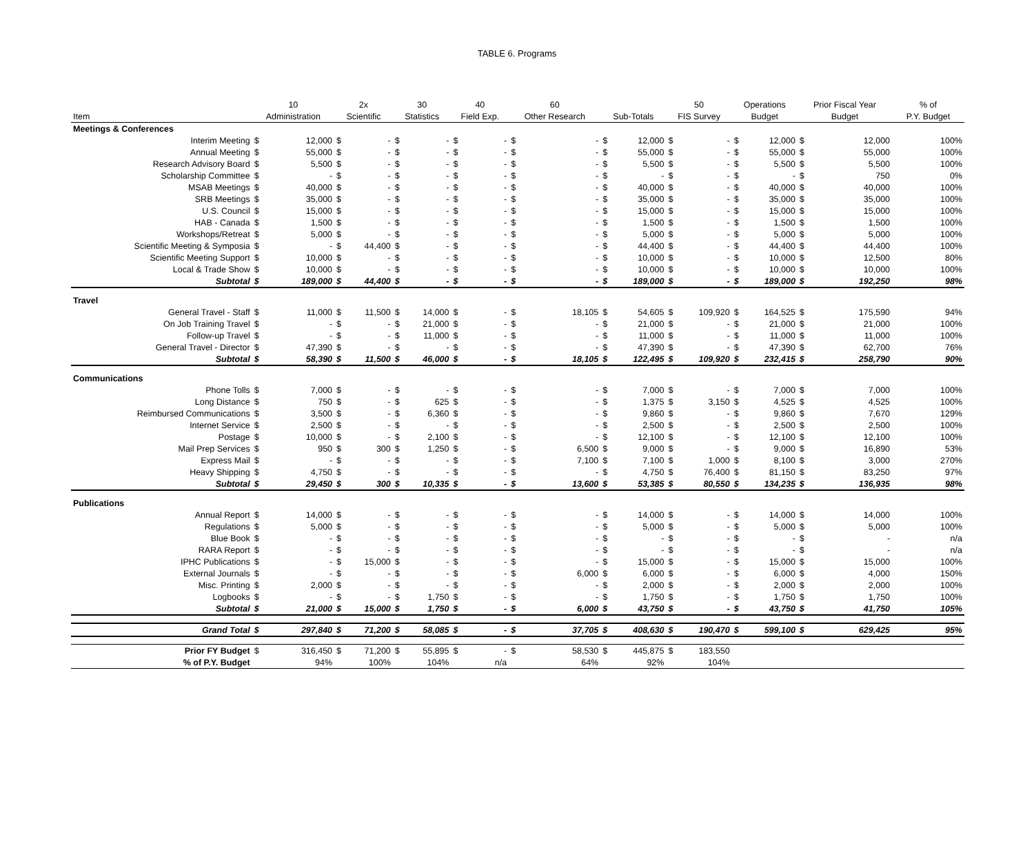TABLE 6. Programs
| | 10 | | 2x | | 30 | | 40 | | 60 | | | | 50 | | Operations | | Prior Fiscal Year | | % of |
| --- | --- | --- | --- | --- | --- | --- | --- | --- | --- | --- | --- | --- | --- | --- | --- | --- | --- | --- | --- |
| Item | Administration | | Scientific | | Statistics | | Field Exp. | | Other Research | | Sub-Totals | | FIS Survey | | Budget | | Budget | | P.Y. Budget |
| Meetings & Conferences | | | | | | | | | | | | | | | | | | | |
| Interim Meeting | $ | 12,000 | $ | - | $ | - | $ | - | $ | - | $ | 12,000 | $ | - | $ | 12,000 | $ | 12,000 | 100% |
| Annual Meeting | $ | 55,000 | $ | - | $ | - | $ | - | $ | - | $ | 55,000 | $ | - | $ | 55,000 | $ | 55,000 | 100% |
| Research Advisory Board | $ | 5,500 | $ | - | $ | - | $ | - | $ | - | $ | 5,500 | $ | - | $ | 5,500 | $ | 5,500 | 100% |
| Scholarship Committee | $ | - | $ | - | $ | - | $ | - | $ | - | $ | - | $ | - | $ | - | $ | 750 | 0% |
| MSAB Meetings | $ | 40,000 | $ | - | $ | - | $ | - | $ | - | $ | 40,000 | $ | - | $ | 40,000 | $ | 40,000 | 100% |
| SRB Meetings | $ | 35,000 | $ | - | $ | - | $ | - | $ | - | $ | 35,000 | $ | - | $ | 35,000 | $ | 35,000 | 100% |
| U.S. Council | $ | 15,000 | $ | - | $ | - | $ | - | $ | - | $ | 15,000 | $ | - | $ | 15,000 | $ | 15,000 | 100% |
| HAB - Canada | $ | 1,500 | $ | - | $ | - | $ | - | $ | - | $ | 1,500 | $ | - | $ | 1,500 | $ | 1,500 | 100% |
| Workshops/Retreat | $ | 5,000 | $ | - | $ | - | $ | - | $ | - | $ | 5,000 | $ | - | $ | 5,000 | $ | 5,000 | 100% |
| Scientific Meeting & Symposia | $ | - | $ | 44,400 | $ | - | $ | - | $ | - | $ | 44,400 | $ | - | $ | 44,400 | $ | 44,400 | 100% |
| Scientific Meeting Support | $ | 10,000 | $ | - | $ | - | $ | - | $ | - | $ | 10,000 | $ | - | $ | 10,000 | $ | 12,500 | 80% |
| Local & Trade Show | $ | 10,000 | $ | - | $ | - | $ | - | $ | - | $ | 10,000 | $ | - | $ | 10,000 | $ | 10,000 | 100% |
| Subtotal | $ | 189,000 | $ | 44,400 | $ | - | $ | - | $ | - | $ | 189,000 | $ | - | $ | 189,000 | $ | 192,250 | 98% |
| Travel | | | | | | | | | | | | | | | | | | | |
| General Travel - Staff | $ | 11,000 | $ | 11,500 | $ | 14,000 | $ | - | $ | 18,105 | $ | 54,605 | $ | 109,920 | $ | 164,525 | $ | 175,590 | 94% |
| On Job Training Travel | $ | - | $ | - | $ | 21,000 | $ | - | $ | - | $ | 21,000 | $ | - | $ | 21,000 | $ | 21,000 | 100% |
| Follow-up Travel | $ | - | $ | - | $ | 11,000 | $ | - | $ | - | $ | 11,000 | $ | - | $ | 11,000 | $ | 11,000 | 100% |
| General Travel - Director | $ | 47,390 | $ | - | $ | - | $ | - | $ | - | $ | 47,390 | $ | - | $ | 47,390 | $ | 62,700 | 76% |
| Subtotal | $ | 58,390 | $ | 11,500 | $ | 46,000 | $ | - | $ | 18,105 | $ | 122,495 | $ | 109,920 | $ | 232,415 | $ | 258,790 | 90% |
| Communications | | | | | | | | | | | | | | | | | | | |
| Phone Tolls | $ | 7,000 | $ | - | $ | - | $ | - | $ | - | $ | 7,000 | $ | - | $ | 7,000 | $ | 7,000 | 100% |
| Long Distance | $ | 750 | $ | - | $ | 625 | $ | - | $ | - | $ | 1,375 | $ | 3,150 | $ | 4,525 | $ | 4,525 | 100% |
| Reimbursed Communications | $ | 3,500 | $ | - | $ | 6,360 | $ | - | $ | - | $ | 9,860 | $ | - | $ | 9,860 | $ | 7,670 | 129% |
| Internet Service | $ | 2,500 | $ | - | $ | - | $ | - | $ | - | $ | 2,500 | $ | - | $ | 2,500 | $ | 2,500 | 100% |
| Postage | $ | 10,000 | $ | - | $ | 2,100 | $ | - | $ | - | $ | 12,100 | $ | - | $ | 12,100 | $ | 12,100 | 100% |
| Mail Prep Services | $ | 950 | $ | 300 | $ | 1,250 | $ | - | $ | 6,500 | $ | 9,000 | $ | - | $ | 9,000 | $ | 16,890 | 53% |
| Express Mail | $ | - | $ | - | $ | - | $ | - | $ | 7,100 | $ | 7,100 | $ | 1,000 | $ | 8,100 | $ | 3,000 | 270% |
| Heavy Shipping | $ | 4,750 | $ | - | $ | - | $ | - | $ | - | $ | 4,750 | $ | 76,400 | $ | 81,150 | $ | 83,250 | 97% |
| Subtotal | $ | 29,450 | $ | 300 | $ | 10,335 | $ | - | $ | 13,600 | $ | 53,385 | $ | 80,550 | $ | 134,235 | $ | 136,935 | 98% |
| Publications | | | | | | | | | | | | | | | | | | | |
| Annual Report | $ | 14,000 | $ | - | $ | - | $ | - | $ | - | $ | 14,000 | $ | - | $ | 14,000 | $ | 14,000 | 100% |
| Regulations | $ | 5,000 | $ | - | $ | - | $ | - | $ | - | $ | 5,000 | $ | - | $ | 5,000 | $ | 5,000 | 100% |
| Blue Book | $ | - | $ | - | $ | - | $ | - | $ | - | $ | - | $ | - | $ | - | $ | - | n/a |
| RARA Report | $ | - | $ | - | $ | - | $ | - | $ | - | $ | - | $ | - | $ | - | $ | - | n/a |
| IPHC Publications | $ | - | $ | 15,000 | $ | - | $ | - | $ | - | $ | 15,000 | $ | - | $ | 15,000 | $ | 15,000 | 100% |
| External Journals | $ | - | $ | - | $ | - | $ | - | $ | 6,000 | $ | 6,000 | $ | - | $ | 6,000 | $ | 4,000 | 150% |
| Misc. Printing | $ | 2,000 | $ | - | $ | - | $ | - | $ | - | $ | 2,000 | $ | - | $ | 2,000 | $ | 2,000 | 100% |
| Logbooks | $ | - | $ | - | $ | 1,750 | $ | - | $ | - | $ | 1,750 | $ | - | $ | 1,750 | $ | 1,750 | 100% |
| Subtotal | $ | 21,000 | $ | 15,000 | $ | 1,750 | $ | - | $ | 6,000 | $ | 43,750 | $ | - | $ | 43,750 | $ | 41,750 | 105% |
| Grand Total | $ | 297,840 | $ | 71,200 | $ | 58,085 | $ | - | $ | 37,705 | $ | 408,630 | $ | 190,470 | $ | 599,100 | $ | 629,425 | 95% |
| Prior FY Budget | $ | 316,450 | $ | 71,200 | $ | 55,895 | $ | - | $ | 58,530 | $ | 445,875 | $ | 183,550 | | | | | |
| % of P.Y. Budget | | 94% | | 100% | | 104% | | n/a | | 64% | | 92% | | 104% | | | | | |